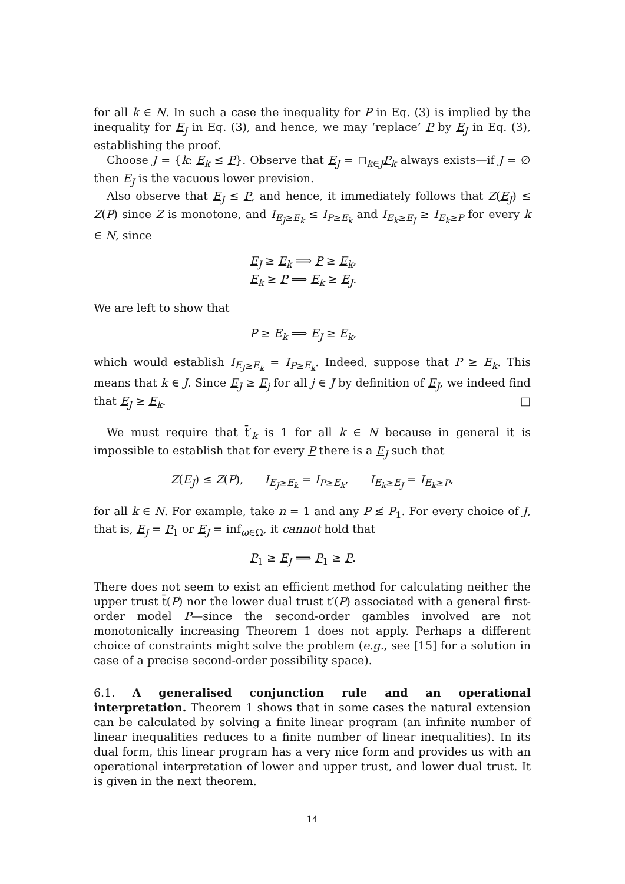for all k ∈ N. In such a case the inequality for P in Eq. (3) is implied by the inequality for E<sub>J</sub> in Eq. (3), and hence, we may ‘replace’ P by E<sub>J</sub> in Eq. (3), establishing the proof.
Choose J = {k: E<sub>k</sub> ≤ P}. Observe that E<sub>J</sub> = ⊓<sub>k∈J</sub>P<sub>k</sub> always exists—if J = ∅ then E<sub>J</sub> is the vacuous lower prevision.
Also observe that E<sub>J</sub> ≤ P, and hence, it immediately follows that Z(E<sub>J</sub>) ≤ Z(P) since Z is monotone, and I<sub>E<sub>J</sub>≥E<sub>k</sub></sub> ≤ I<sub>P≥E<sub>k</sub></sub> and I<sub>E<sub>k</sub>≥E<sub>J</sub></sub> ≥ I<sub>E<sub>k</sub>≥P</sub> for every k ∈ N, since
E<sub>J</sub> ≥ E<sub>k</sub> ⟹ P ≥ E<sub>k</sub>,
E<sub>k</sub> ≥ P ⟹ E<sub>k</sub> ≥ E<sub>J</sub>.
We are left to show that
P ≥ E<sub>k</sub> ⟹ E<sub>J</sub> ≥ E<sub>k</sub>,
which would establish I<sub>E<sub>J</sub>≥E<sub>k</sub></sub> = I<sub>P≥E<sub>k</sub></sub>. Indeed, suppose that P ≥ E<sub>k</sub>. This means that k ∈ J. Since E<sub>J</sub> ≥ E<sub>j</sub> for all j ∈ J by definition of E<sub>J</sub>, we indeed find that E<sub>J</sub> ≥ E<sub>k</sub>. □
We must require that t̄′<sub>k</sub> is 1 for all k ∈ N because in general it is impossible to establish that for every P there is a E<sub>J</sub> such that
Z(E<sub>J</sub>) ≤ Z(P), I<sub>E<sub>J</sub>≥E<sub>k</sub></sub> = I<sub>P≥E<sub>k</sub></sub>, I<sub>E<sub>k</sub>≥E<sub>J</sub></sub> = I<sub>E<sub>k</sub>≥P</sub>,
for all k ∈ N. For example, take n = 1 and any P ≰ P<sub>1</sub>. For every choice of J, that is, E<sub>J</sub> = P<sub>1</sub> or E<sub>J</sub> = inf<sub>ω∈Ω</sub>, it cannot hold that
P<sub>1</sub> ≥ E<sub>J</sub> ⟹ P<sub>1</sub> ≥ P.
There does not seem to exist an efficient method for calculating neither the upper trust t̄(P) nor the lower dual trust t′(P) associated with a general first-order model P—since the second-order gambles involved are not monotonically increasing Theorem 1 does not apply. Perhaps a different choice of constraints might solve the problem (e.g., see [15] for a solution in case of a precise second-order possibility space).
6.1. A generalised conjunction rule and an operational interpretation. Theorem 1 shows that in some cases the natural extension can be calculated by solving a finite linear program (an infinite number of linear inequalities reduces to a finite number of linear inequalities). In its dual form, this linear program has a very nice form and provides us with an operational interpretation of lower and upper trust, and lower dual trust. It is given in the next theorem.
14